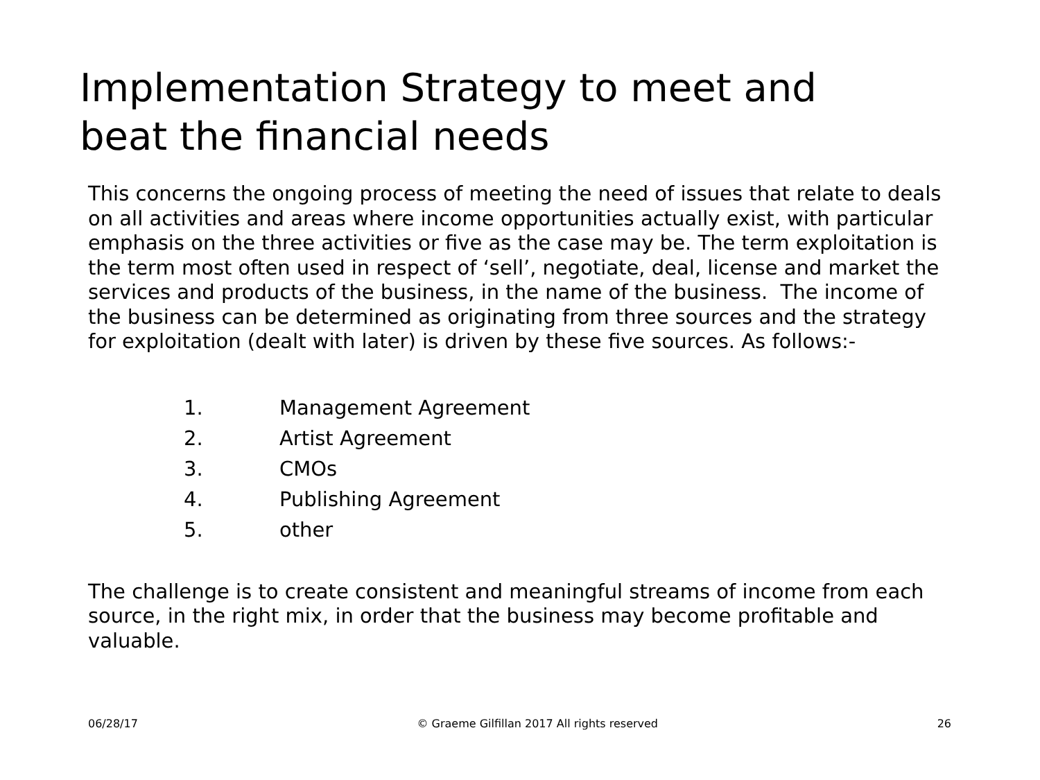Implementation Strategy to meet and
beat the financial needs
This concerns the ongoing process of meeting the need of issues that relate to deals on all activities and areas where income opportunities actually exist, with particular emphasis on the three activities or five as the case may be. The term exploitation is the term most often used in respect of ‘sell’, negotiate, deal, license and market the services and products of the business, in the name of the business. The income of the business can be determined as originating from three sources and the strategy for exploitation (dealt with later) is driven by these five sources. As follows:-
1. Management Agreement
2. Artist Agreement
3. CMOs
4. Publishing Agreement
5. other
The challenge is to create consistent and meaningful streams of income from each source, in the right mix, in order that the business may become profitable and valuable.
06/28/17 © Graeme Gilfillan 2017 All rights reserved 26